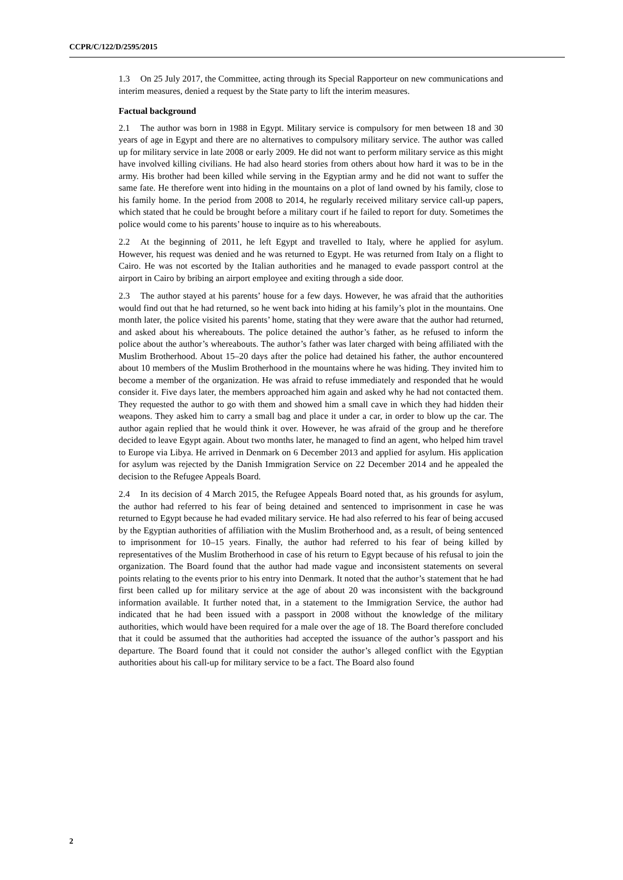CCPR/C/122/D/2595/2015
1.3 On 25 July 2017, the Committee, acting through its Special Rapporteur on new communications and interim measures, denied a request by the State party to lift the interim measures.
Factual background
2.1 The author was born in 1988 in Egypt. Military service is compulsory for men between 18 and 30 years of age in Egypt and there are no alternatives to compulsory military service. The author was called up for military service in late 2008 or early 2009. He did not want to perform military service as this might have involved killing civilians. He had also heard stories from others about how hard it was to be in the army. His brother had been killed while serving in the Egyptian army and he did not want to suffer the same fate. He therefore went into hiding in the mountains on a plot of land owned by his family, close to his family home. In the period from 2008 to 2014, he regularly received military service call-up papers, which stated that he could be brought before a military court if he failed to report for duty. Sometimes the police would come to his parents’ house to inquire as to his whereabouts.
2.2 At the beginning of 2011, he left Egypt and travelled to Italy, where he applied for asylum. However, his request was denied and he was returned to Egypt. He was returned from Italy on a flight to Cairo. He was not escorted by the Italian authorities and he managed to evade passport control at the airport in Cairo by bribing an airport employee and exiting through a side door.
2.3 The author stayed at his parents’ house for a few days. However, he was afraid that the authorities would find out that he had returned, so he went back into hiding at his family’s plot in the mountains. One month later, the police visited his parents’ home, stating that they were aware that the author had returned, and asked about his whereabouts. The police detained the author’s father, as he refused to inform the police about the author’s whereabouts. The author’s father was later charged with being affiliated with the Muslim Brotherhood. About 15–20 days after the police had detained his father, the author encountered about 10 members of the Muslim Brotherhood in the mountains where he was hiding. They invited him to become a member of the organization. He was afraid to refuse immediately and responded that he would consider it. Five days later, the members approached him again and asked why he had not contacted them. They requested the author to go with them and showed him a small cave in which they had hidden their weapons. They asked him to carry a small bag and place it under a car, in order to blow up the car. The author again replied that he would think it over. However, he was afraid of the group and he therefore decided to leave Egypt again. About two months later, he managed to find an agent, who helped him travel to Europe via Libya. He arrived in Denmark on 6 December 2013 and applied for asylum. His application for asylum was rejected by the Danish Immigration Service on 22 December 2014 and he appealed the decision to the Refugee Appeals Board.
2.4 In its decision of 4 March 2015, the Refugee Appeals Board noted that, as his grounds for asylum, the author had referred to his fear of being detained and sentenced to imprisonment in case he was returned to Egypt because he had evaded military service. He had also referred to his fear of being accused by the Egyptian authorities of affiliation with the Muslim Brotherhood and, as a result, of being sentenced to imprisonment for 10–15 years. Finally, the author had referred to his fear of being killed by representatives of the Muslim Brotherhood in case of his return to Egypt because of his refusal to join the organization. The Board found that the author had made vague and inconsistent statements on several points relating to the events prior to his entry into Denmark. It noted that the author’s statement that he had first been called up for military service at the age of about 20 was inconsistent with the background information available. It further noted that, in a statement to the Immigration Service, the author had indicated that he had been issued with a passport in 2008 without the knowledge of the military authorities, which would have been required for a male over the age of 18. The Board therefore concluded that it could be assumed that the authorities had accepted the issuance of the author’s passport and his departure. The Board found that it could not consider the author’s alleged conflict with the Egyptian authorities about his call-up for military service to be a fact. The Board also found
2